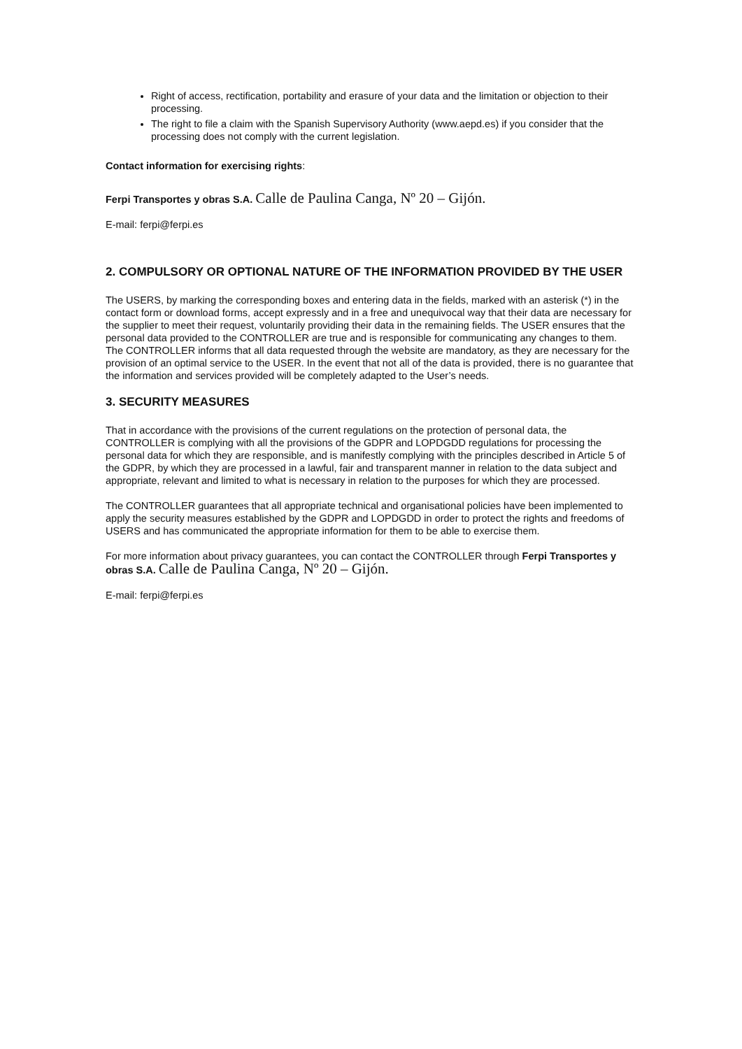Right of access, rectification, portability and erasure of your data and the limitation or objection to their processing.
The right to file a claim with the Spanish Supervisory Authority (www.aepd.es) if you consider that the processing does not comply with the current legislation.
Contact information for exercising rights:
Ferpi Transportes y obras S.A. Calle de Paulina Canga, Nº 20 – Gijón.
E-mail: ferpi@ferpi.es
2. COMPULSORY OR OPTIONAL NATURE OF THE INFORMATION PROVIDED BY THE USER
The USERS, by marking the corresponding boxes and entering data in the fields, marked with an asterisk (*) in the contact form or download forms, accept expressly and in a free and unequivocal way that their data are necessary for the supplier to meet their request, voluntarily providing their data in the remaining fields. The USER ensures that the personal data provided to the CONTROLLER are true and is responsible for communicating any changes to them.
The CONTROLLER informs that all data requested through the website are mandatory, as they are necessary for the provision of an optimal service to the USER. In the event that not all of the data is provided, there is no guarantee that the information and services provided will be completely adapted to the User’s needs.
3. SECURITY MEASURES
That in accordance with the provisions of the current regulations on the protection of personal data, the CONTROLLER is complying with all the provisions of the GDPR and LOPDGDD regulations for processing the personal data for which they are responsible, and is manifestly complying with the principles described in Article 5 of the GDPR, by which they are processed in a lawful, fair and transparent manner in relation to the data subject and appropriate, relevant and limited to what is necessary in relation to the purposes for which they are processed.
The CONTROLLER guarantees that all appropriate technical and organisational policies have been implemented to apply the security measures established by the GDPR and LOPDGDD in order to protect the rights and freedoms of USERS and has communicated the appropriate information for them to be able to exercise them.
For more information about privacy guarantees, you can contact the CONTROLLER through Ferpi Transportes y obras S.A. Calle de Paulina Canga, Nº 20 – Gijón.
E-mail: ferpi@ferpi.es